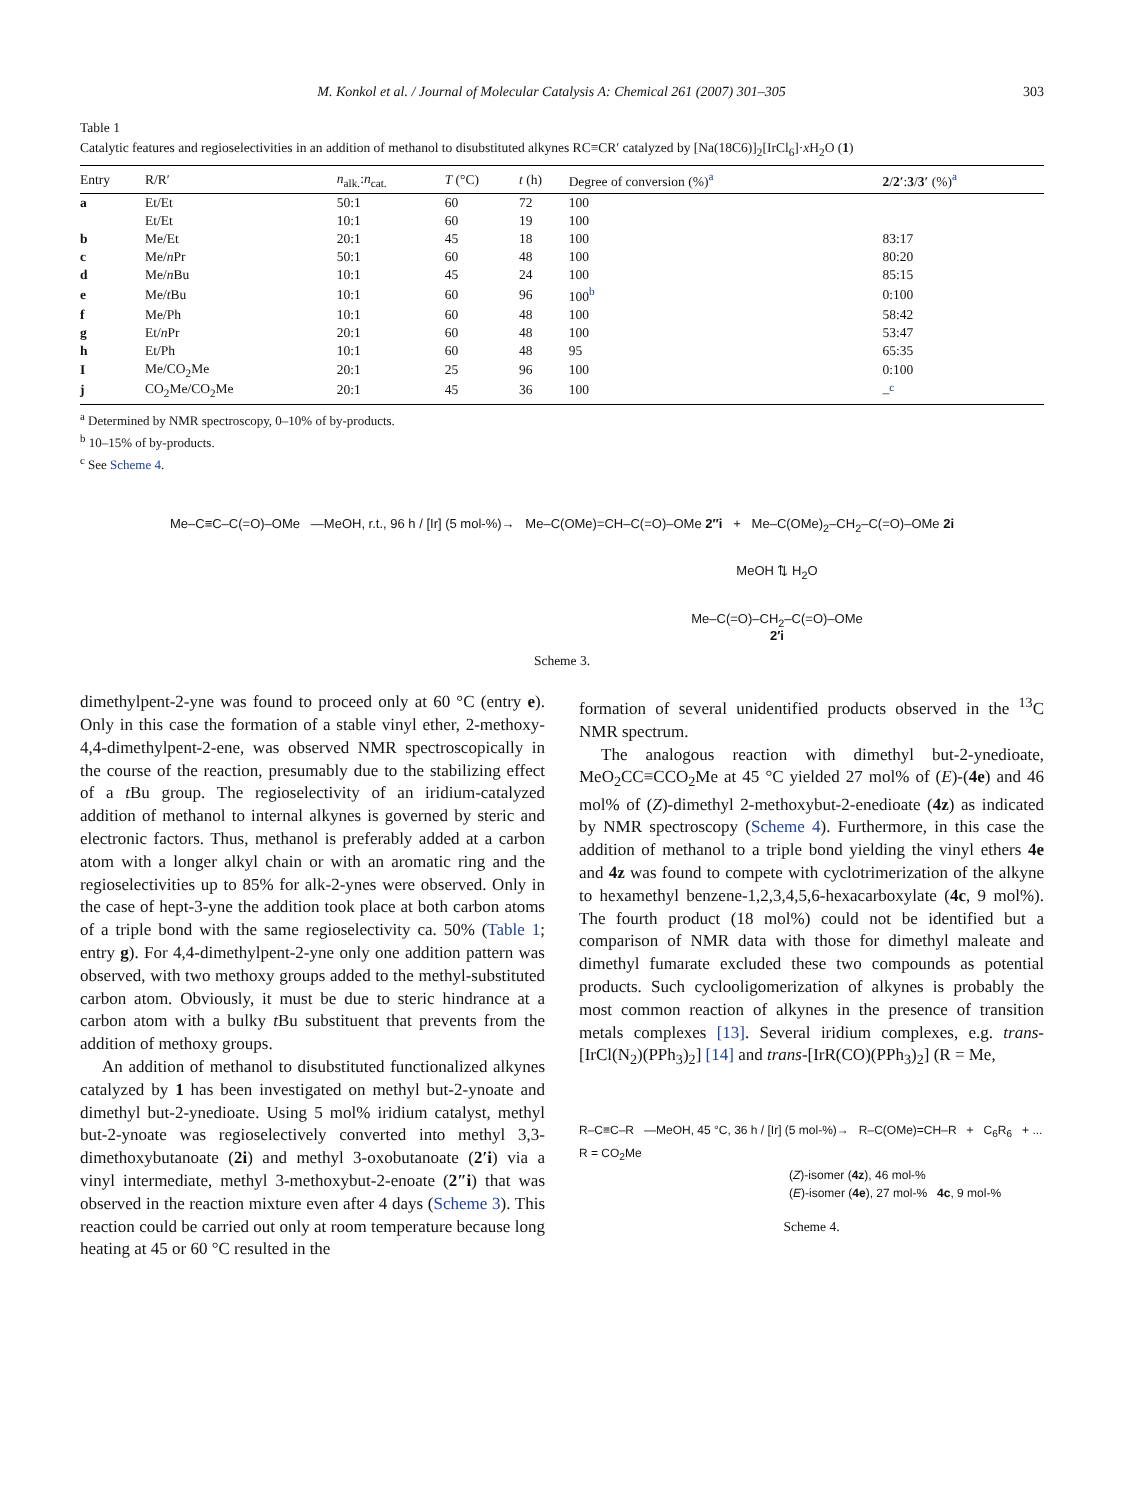M. Konkol et al. / Journal of Molecular Catalysis A: Chemical 261 (2007) 301–305 303
Table 1
Catalytic features and regioselectivities in an addition of methanol to disubstituted alkynes RC≡CR′ catalyzed by [Na(18C6)]<sub>2</sub>[IrCl<sub>6</sub>]·x H<sub>2</sub>O (1)
| Entry | R/R′ | n<sub>alk.</sub>: n<sub>cat.</sub> | T (°C) | t (h) | Degree of conversion (%)<sup>a</sup> | 2 / 2′ : 3 / 3′ (%)<sup>a</sup> |
| --- | --- | --- | --- | --- | --- | --- |
| a | Et/Et | 50:1 | 60 | 72 | 100 | |
| | Et/Et | 10:1 | 60 | 19 | 100 | |
| b | Me/Et | 20:1 | 45 | 18 | 100 | 83:17 |
| c | Me/ n Pr | 50:1 | 60 | 48 | 100 | 80:20 |
| d | Me/ n Bu | 10:1 | 45 | 24 | 100 | 85:15 |
| e | Me/ t Bu | 10:1 | 60 | 96 | 100<sup>b</sup> | 0:100 |
| f | Me/Ph | 10:1 | 60 | 48 | 100 | 58:42 |
| g | Et/ n Pr | 20:1 | 60 | 48 | 100 | 53:47 |
| h | Et/Ph | 10:1 | 60 | 48 | 95 | 65:35 |
| I | Me/CO<sub>2</sub>Me | 20:1 | 25 | 96 | 100 | 0:100 |
| j | CO<sub>2</sub>Me/CO<sub>2</sub>Me | 20:1 | 45 | 36 | 100 | –<sup>c</sup> |
<sup>a</sup> Determined by NMR spectroscopy, 0–10% of by-products.
<sup>b</sup> 10–15% of by-products.
<sup>c</sup> See Scheme 4.
Me–C≡C–C(=O)–OMe —MeOH, r.t., 96 h / [Ir] (5 mol-%)→ Me–C(OMe)=CH–C(=O)–OMe 2″i + Me–C(OMe)<sub>2</sub>–CH<sub>2</sub>–C(=O)–OMe 2i
MeOH ⇅ H<sub>2</sub>O
Me–C(=O)–CH<sub>2</sub>–C(=O)–OMe
2′i
Scheme 3.
dimethylpent-2-yne was found to proceed only at 60 °C (entry e). Only in this case the formation of a stable vinyl ether, 2-methoxy-4,4-dimethylpent-2-ene, was observed NMR spectroscopically in the course of the reaction, presumably due to the stabilizing effect of a t Bu group. The regioselectivity of an iridium-catalyzed addition of methanol to internal alkynes is governed by steric and electronic factors. Thus, methanol is preferably added at a carbon atom with a longer alkyl chain or with an aromatic ring and the regioselectivities up to 85% for alk-2-ynes were observed. Only in the case of hept-3-yne the addition took place at both carbon atoms of a triple bond with the same regioselectivity ca. 50% (Table 1; entry g). For 4,4-dimethylpent-2-yne only one addition pattern was observed, with two methoxy groups added to the methyl-substituted carbon atom. Obviously, it must be due to steric hindrance at a carbon atom with a bulky t Bu substituent that prevents from the addition of methoxy groups.
An addition of methanol to disubstituted functionalized alkynes catalyzed by 1 has been investigated on methyl but-2-ynoate and dimethyl but-2-ynedioate. Using 5 mol% iridium catalyst, methyl but-2-ynoate was regioselectively converted into methyl 3,3-dimethoxybutanoate (2i) and methyl 3-oxobutanoate (2′i) via a vinyl intermediate, methyl 3-methoxybut-2-enoate (2″i) that was observed in the reaction mixture even after 4 days (Scheme 3). This reaction could be carried out only at room temperature because long heating at 45 or 60 °C resulted in the
formation of several unidentified products observed in the <sup>13</sup>C NMR spectrum.
The analogous reaction with dimethyl but-2-ynedioate, MeO<sub>2</sub>CC≡CCO<sub>2</sub>Me at 45 °C yielded 27 mol% of (E)-(4e) and 46 mol% of (Z)-dimethyl 2-methoxybut-2-enedioate (4z) as indicated by NMR spectroscopy (Scheme 4). Furthermore, in this case the addition of methanol to a triple bond yielding the vinyl ethers 4e and 4z was found to compete with cyclotrimerization of the alkyne to hexamethyl benzene-1,2,3,4,5,6-hexacarboxylate (4c, 9 mol%). The fourth product (18 mol%) could not be identified but a comparison of NMR data with those for dimethyl maleate and dimethyl fumarate excluded these two compounds as potential products. Such cyclooligomerization of alkynes is probably the most common reaction of alkynes in the presence of transition metals complexes [13]. Several iridium complexes, e.g. trans-[IrCl(N<sub>2</sub>)(PPh<sub>3</sub>)<sub>2</sub>] [14] and trans-[IrR(CO)(PPh<sub>3</sub>)<sub>2</sub>] (R = Me,
R–C≡C–R —MeOH, 45 °C, 36 h / [Ir] (5 mol-%)→ R–C(OMe)=CH–R + C<sub>6</sub>R<sub>6</sub> + ...
R = CO<sub>2</sub>Me
(Z)-isomer (4z), 46 mol-%
(E)-isomer (4e), 27 mol-% 4c, 9 mol-%
Scheme 4.